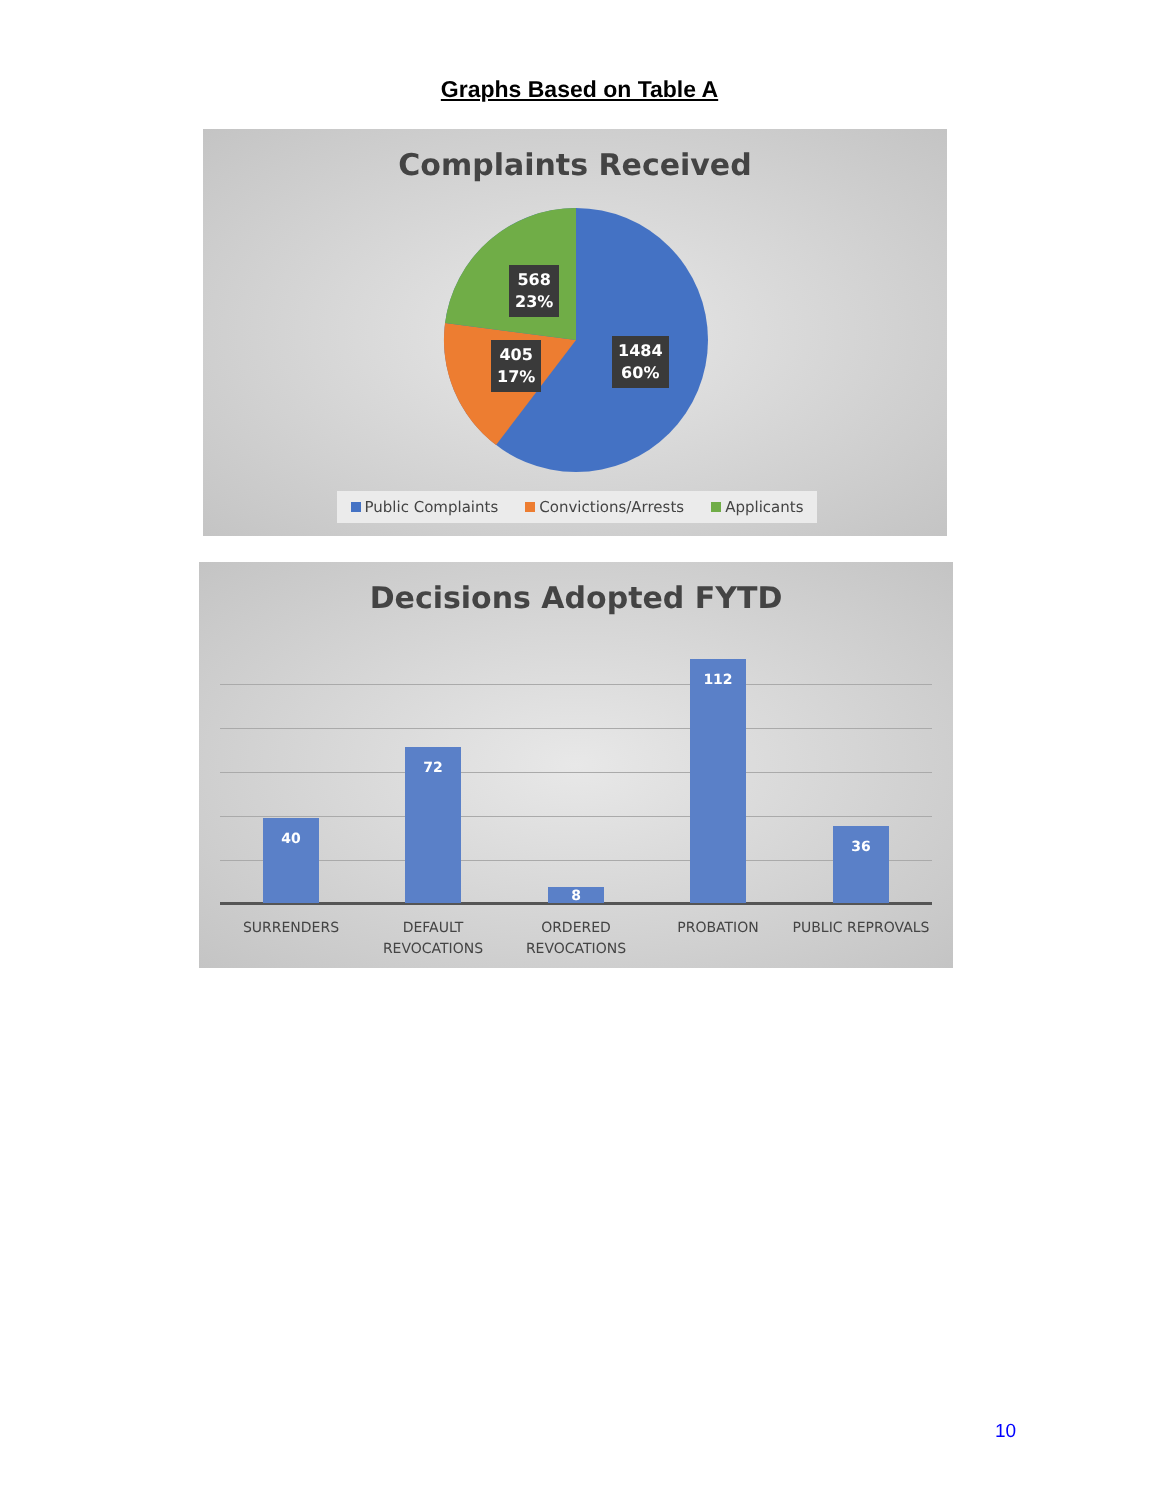Graphs Based on Table A
Complaints Received
568
23%
405
17%
1484
60%
Public Complaints Convictions/Arrests Applicants
Decisions Adopted FYTD
40
72
8
112
36
SURRENDERS
DEFAULT
REVOCATIONS
ORDERED
REVOCATIONS
PROBATION PUBLIC REPROVALS
10